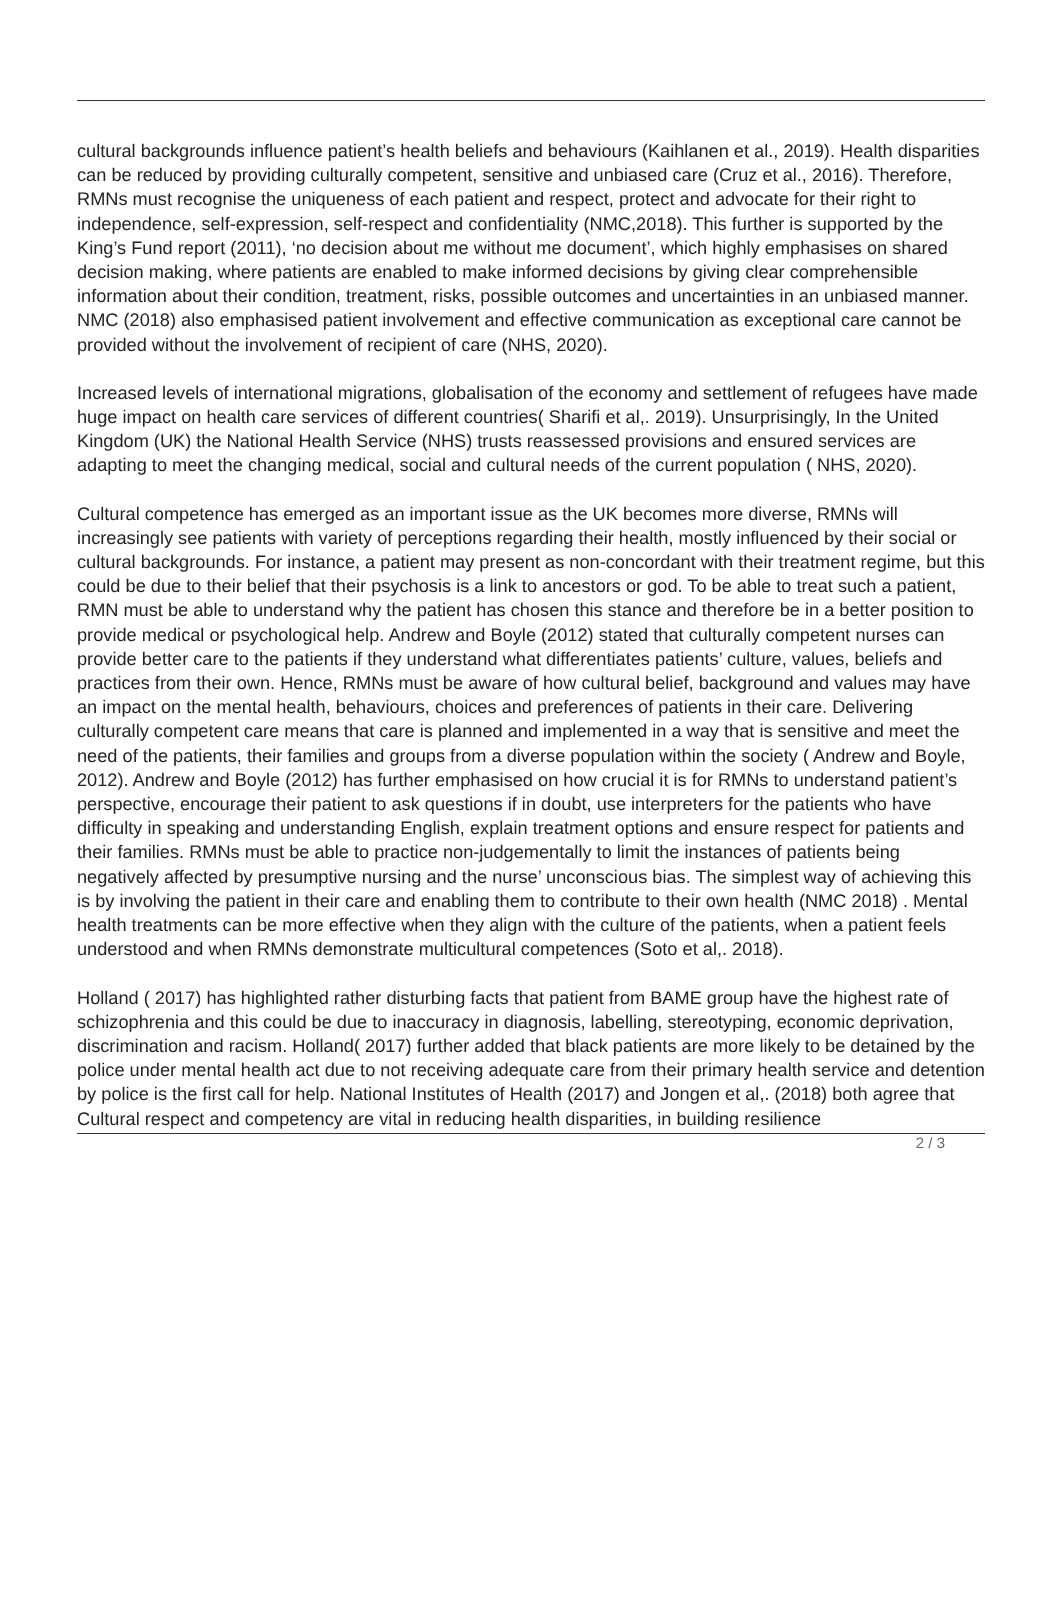cultural backgrounds influence patient’s health beliefs and behaviours (Kaihlanen et al., 2019). Health disparities can be reduced by providing culturally competent, sensitive and unbiased care (Cruz et al., 2016). Therefore, RMNs must recognise the uniqueness of each patient and respect, protect and advocate for their right to independence, self-expression, self-respect and confidentiality (NMC,2018). This further is supported by the King’s Fund report (2011), ‘no decision about me without me document’, which highly emphasises on shared decision making, where patients are enabled to make informed decisions by giving clear comprehensible information about their condition, treatment, risks, possible outcomes and uncertainties in an unbiased manner. NMC (2018) also emphasised patient involvement and effective communication as exceptional care cannot be provided without the involvement of recipient of care (NHS, 2020).
Increased levels of international migrations, globalisation of the economy and settlement of refugees have made huge impact on health care services of different countries( Sharifi et al,. 2019). Unsurprisingly, In the United Kingdom (UK) the National Health Service (NHS) trusts reassessed provisions and ensured services are adapting to meet the changing medical, social and cultural needs of the current population ( NHS, 2020).
Cultural competence has emerged as an important issue as the UK becomes more diverse, RMNs will increasingly see patients with variety of perceptions regarding their health, mostly influenced by their social or cultural backgrounds. For instance, a patient may present as non-concordant with their treatment regime, but this could be due to their belief that their psychosis is a link to ancestors or god. To be able to treat such a patient, RMN must be able to understand why the patient has chosen this stance and therefore be in a better position to provide medical or psychological help. Andrew and Boyle (2012) stated that culturally competent nurses can provide better care to the patients if they understand what differentiates patients’ culture, values, beliefs and practices from their own. Hence, RMNs must be aware of how cultural belief, background and values may have an impact on the mental health, behaviours, choices and preferences of patients in their care. Delivering culturally competent care means that care is planned and implemented in a way that is sensitive and meet the need of the patients, their families and groups from a diverse population within the society ( Andrew and Boyle, 2012). Andrew and Boyle (2012) has further emphasised on how crucial it is for RMNs to understand patient’s perspective, encourage their patient to ask questions if in doubt, use interpreters for the patients who have difficulty in speaking and understanding English, explain treatment options and ensure respect for patients and their families. RMNs must be able to practice non-judgementally to limit the instances of patients being negatively affected by presumptive nursing and the nurse’ unconscious bias. The simplest way of achieving this is by involving the patient in their care and enabling them to contribute to their own health (NMC 2018) . Mental health treatments can be more effective when they align with the culture of the patients, when a patient feels understood and when RMNs demonstrate multicultural competences (Soto et al,. 2018).
Holland ( 2017) has highlighted rather disturbing facts that patient from BAME group have the highest rate of schizophrenia and this could be due to inaccuracy in diagnosis, labelling, stereotyping, economic deprivation, discrimination and racism. Holland( 2017) further added that black patients are more likely to be detained by the police under mental health act due to not receiving adequate care from their primary health service and detention by police is the first call for help. National Institutes of Health (2017) and Jongen et al,. (2018) both agree that Cultural respect and competency are vital in reducing health disparities, in building resilience
2 / 3